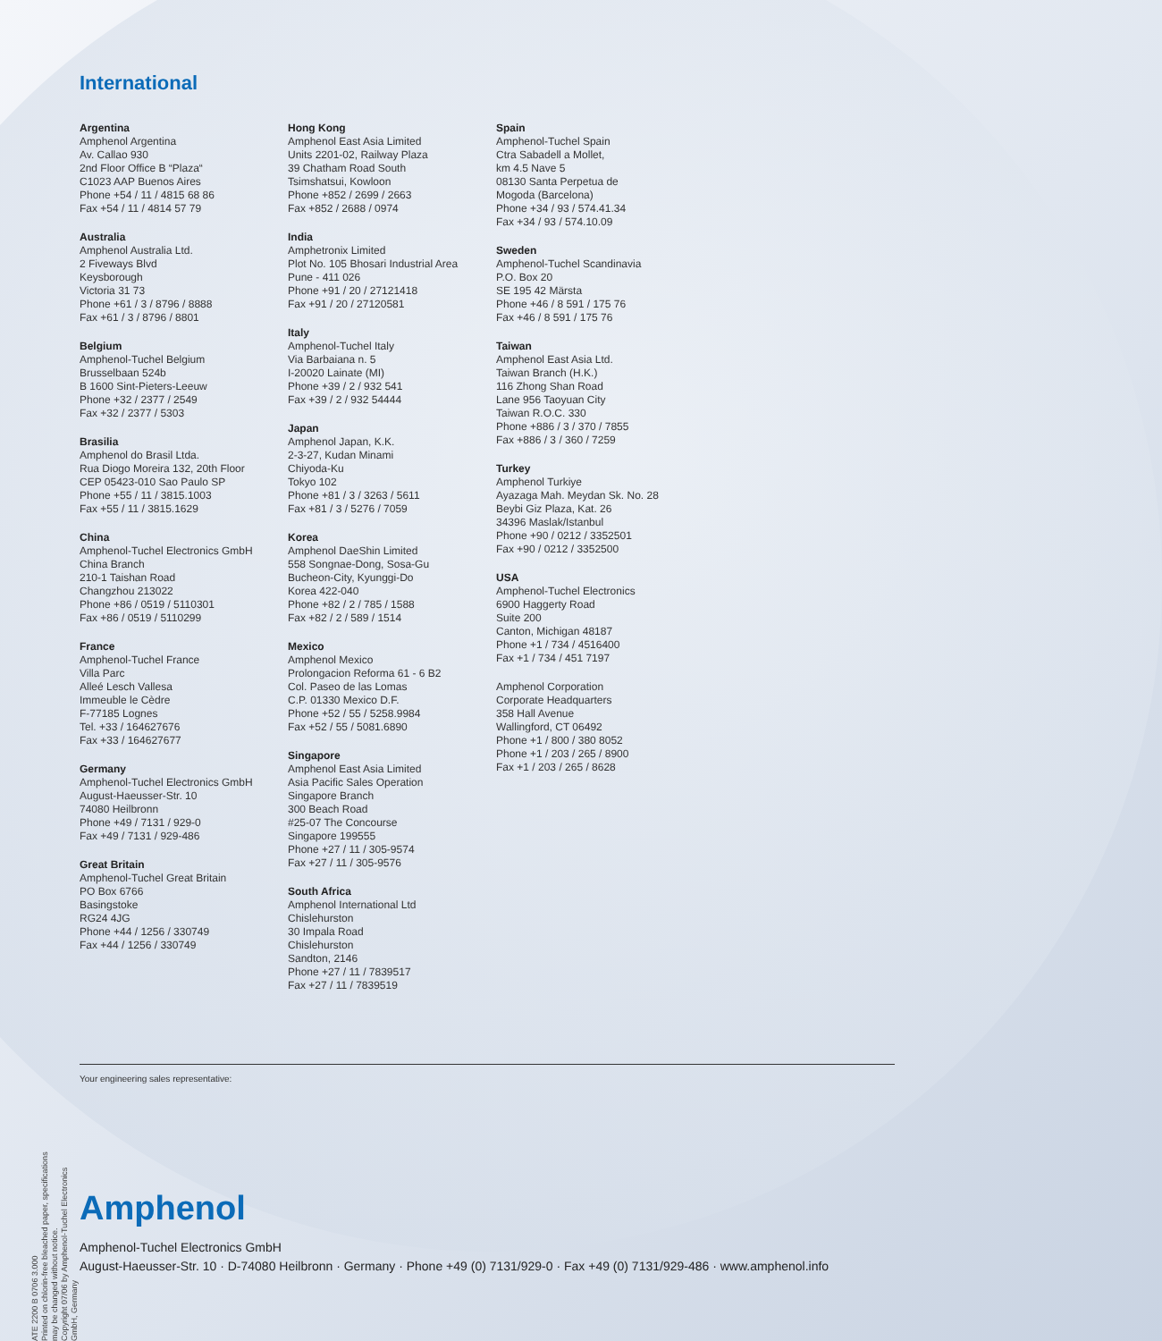International
Argentina
Amphenol Argentina
Av. Callao 930
2nd Floor Office B “Plaza“
C1023 AAP Buenos Aires
Phone +54 / 11 / 4815 68 86
Fax +54 / 11 / 4814 57 79
Australia
Amphenol Australia Ltd.
2 Fiveways Blvd
Keysborough
Victoria 31 73
Phone +61 / 3 / 8796 / 8888
Fax +61 / 3 / 8796 / 8801
Belgium
Amphenol-Tuchel Belgium
Brusselbaan 524b
B 1600 Sint-Pieters-Leeuw
Phone +32 / 2377 / 2549
Fax +32 / 2377 / 5303
Brasilia
Amphenol do Brasil Ltda.
Rua Diogo Moreira 132, 20th Floor
CEP 05423-010 Sao Paulo SP
Phone +55 / 11 / 3815.1003
Fax +55 / 11 / 3815.1629
China
Amphenol-Tuchel Electronics GmbH
China Branch
210-1 Taishan Road
Changzhou 213022
Phone +86 / 0519 / 5110301
Fax +86 / 0519 / 5110299
France
Amphenol-Tuchel France
Villa Parc
Alleé Lesch Vallesa
Immeuble le Cèdre
F-77185 Lognes
Tel. +33 / 164627676
Fax +33 / 164627677
Germany
Amphenol-Tuchel Electronics GmbH
August-Haeusser-Str. 10
74080 Heilbronn
Phone +49 / 7131 / 929-0
Fax +49 / 7131 / 929-486
Great Britain
Amphenol-Tuchel Great Britain
PO Box 6766
Basingstoke
RG24 4JG
Phone +44 / 1256 / 330749
Fax +44 / 1256 / 330749
Hong Kong
Amphenol East Asia Limited
Units 2201-02, Railway Plaza
39 Chatham Road South
Tsimshatsui, Kowloon
Phone +852 / 2699 / 2663
Fax +852 / 2688 / 0974
India
Amphetronix Limited
Plot No. 105 Bhosari Industrial Area
Pune - 411 026
Phone +91 / 20 / 27121418
Fax +91 / 20 / 27120581
Italy
Amphenol-Tuchel Italy
Via Barbaiana n. 5
I-20020 Lainate (MI)
Phone +39 / 2 / 932 541
Fax +39 / 2 / 932 54444
Japan
Amphenol Japan, K.K.
2-3-27, Kudan Minami
Chiyoda-Ku
Tokyo 102
Phone +81 / 3 / 3263 / 5611
Fax +81 / 3 / 5276 / 7059
Korea
Amphenol DaeShin Limited
558 Songnae-Dong, Sosa-Gu
Bucheon-City, Kyunggi-Do
Korea 422-040
Phone +82 / 2 / 785 / 1588
Fax +82 / 2 / 589 / 1514
Mexico
Amphenol Mexico
Prolongacion Reforma 61 - 6 B2
Col. Paseo de las Lomas
C.P. 01330 Mexico D.F.
Phone +52 / 55 / 5258.9984
Fax +52 / 55 / 5081.6890
Singapore
Amphenol East Asia Limited
Asia Pacific Sales Operation
Singapore Branch
300 Beach Road
#25-07 The Concourse
Singapore 199555
Phone +27 / 11 / 305-9574
Fax +27 / 11 / 305-9576
South Africa
Amphenol International Ltd
Chislehurston
30 Impala Road
Chislehurston
Sandton, 2146
Phone +27 / 11 / 7839517
Fax +27 / 11 / 7839519
Spain
Amphenol-Tuchel Spain
Ctra Sabadell a Mollet,
km 4.5 Nave 5
08130 Santa Perpetua de
Mogoda (Barcelona)
Phone +34 / 93 / 574.41.34
Fax +34 / 93 / 574.10.09
Sweden
Amphenol-Tuchel Scandinavia
P.O. Box 20
SE 195 42 Märsta
Phone +46 / 8 591 / 175 76
Fax +46 / 8 591 / 175 76
Taiwan
Amphenol East Asia Ltd.
Taiwan Branch (H.K.)
116 Zhong Shan Road
Lane 956 Taoyuan City
Taiwan R.O.C. 330
Phone +886 / 3 / 370 / 7855
Fax +886 / 3 / 360 / 7259
Turkey
Amphenol Turkiye
Ayazaga Mah. Meydan Sk. No. 28
Beybi Giz Plaza, Kat. 26
34396 Maslak/Istanbul
Phone +90 / 0212 / 3352501
Fax +90 / 0212 / 3352500
USA
Amphenol-Tuchel Electronics
6900 Haggerty Road
Suite 200
Canton, Michigan 48187
Phone +1 / 734 / 4516400
Fax +1 / 734 / 451 7197
Amphenol Corporation
Corporate Headquarters
358 Hall Avenue
Wallingford, CT 06492
Phone +1 / 800 / 380 8052
Phone +1 / 203 / 265 / 8900
Fax +1 / 203 / 265 / 8628
ATE 2200 B 0706 3.000
Printed on chlorin-free bleached paper, specifications may be changed without notice.
Copyright 07/06 by Amphenol-Tuchel Electronics GmbH, Germany
Your engineering sales representative:
Amphenol
Amphenol-Tuchel Electronics GmbH
August-Haeusser-Str. 10 · D-74080 Heilbronn · Germany · Phone +49 (0) 7131/929-0 · Fax +49 (0) 7131/929-486 · www.amphenol.info